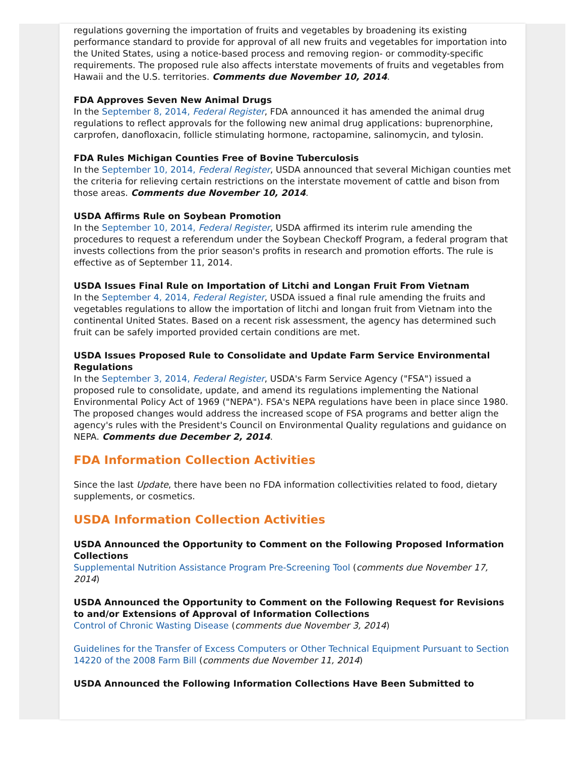regulations governing the importation of fruits and vegetables by broadening its existing performance standard to provide for approval of all new fruits and vegetables for importation into the United States, using a notice-based process and removing region- or commodity-specific requirements. The proposed rule also affects interstate movements of fruits and vegetables from Hawaii and the U.S. territories. Comments due November 10, 2014.
FDA Approves Seven New Animal Drugs
In the September 8, 2014, Federal Register, FDA announced it has amended the animal drug regulations to reflect approvals for the following new animal drug applications: buprenorphine, carprofen, danofloxacin, follicle stimulating hormone, ractopamine, salinomycin, and tylosin.
FDA Rules Michigan Counties Free of Bovine Tuberculosis
In the September 10, 2014, Federal Register, USDA announced that several Michigan counties met the criteria for relieving certain restrictions on the interstate movement of cattle and bison from those areas. Comments due November 10, 2014.
USDA Affirms Rule on Soybean Promotion
In the September 10, 2014, Federal Register, USDA affirmed its interim rule amending the procedures to request a referendum under the Soybean Checkoff Program, a federal program that invests collections from the prior season's profits in research and promotion efforts. The rule is effective as of September 11, 2014.
USDA Issues Final Rule on Importation of Litchi and Longan Fruit From Vietnam
In the September 4, 2014, Federal Register, USDA issued a final rule amending the fruits and vegetables regulations to allow the importation of litchi and longan fruit from Vietnam into the continental United States. Based on a recent risk assessment, the agency has determined such fruit can be safely imported provided certain conditions are met.
USDA Issues Proposed Rule to Consolidate and Update Farm Service Environmental Regulations
In the September 3, 2014, Federal Register, USDA's Farm Service Agency ("FSA") issued a proposed rule to consolidate, update, and amend its regulations implementing the National Environmental Policy Act of 1969 ("NEPA"). FSA's NEPA regulations have been in place since 1980. The proposed changes would address the increased scope of FSA programs and better align the agency's rules with the President's Council on Environmental Quality regulations and guidance on NEPA. Comments due December 2, 2014.
FDA Information Collection Activities
Since the last Update, there have been no FDA information collectivities related to food, dietary supplements, or cosmetics.
USDA Information Collection Activities
USDA Announced the Opportunity to Comment on the Following Proposed Information Collections
Supplemental Nutrition Assistance Program Pre-Screening Tool (comments due November 17, 2014)
USDA Announced the Opportunity to Comment on the Following Request for Revisions to and/or Extensions of Approval of Information Collections
Control of Chronic Wasting Disease (comments due November 3, 2014)
Guidelines for the Transfer of Excess Computers or Other Technical Equipment Pursuant to Section 14220 of the 2008 Farm Bill (comments due November 11, 2014)
USDA Announced the Following Information Collections Have Been Submitted to